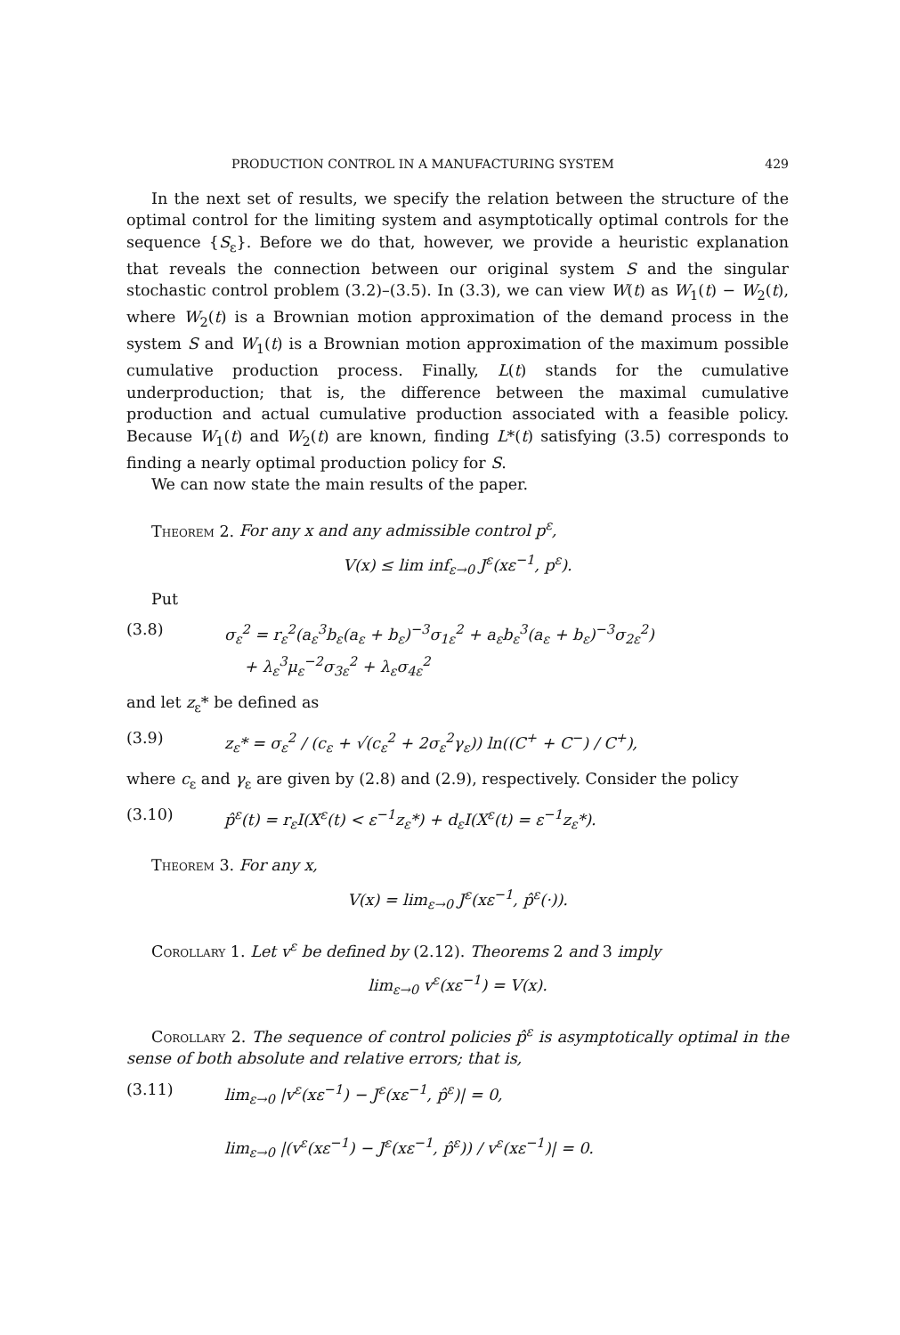PRODUCTION CONTROL IN A MANUFACTURING SYSTEM 429
In the next set of results, we specify the relation between the structure of the optimal control for the limiting system and asymptotically optimal controls for the sequence {S<sub>ε</sub>}. Before we do that, however, we provide a heuristic explanation that reveals the connection between our original system S and the singular stochastic control problem (3.2)–(3.5). In (3.3), we can view W(t) as W<sub>1</sub>(t) − W<sub>2</sub>(t), where W<sub>2</sub>(t) is a Brownian motion approximation of the demand process in the system S and W<sub>1</sub>(t) is a Brownian motion approximation of the maximum possible cumulative production process. Finally, L(t) stands for the cumulative underproduction; that is, the difference between the maximal cumulative production and actual cumulative production associated with a feasible policy. Because W<sub>1</sub>(t) and W<sub>2</sub>(t) are known, finding L*(t) satisfying (3.5) corresponds to finding a nearly optimal production policy for S.
We can now state the main results of the paper.
Theorem 2. For any x and any admissible control p<sup>ε</sup>,
V(x) ≤ lim inf<sub>ε→0</sub> J<sup>ε</sup>(xε<sup>−1</sup>, p<sup>ε</sup>).
Put
(3.8) σ<sub>ε</sub><sup>2</sup> = r<sub>ε</sub><sup>2</sup>(a<sub>ε</sub><sup>3</sup>b<sub>ε</sub>(a<sub>ε</sub> + b<sub>ε</sub>)<sup>−3</sup>σ<sub>1ε</sub><sup>2</sup> + a<sub>ε</sub>b<sub>ε</sub><sup>3</sup>(a<sub>ε</sub> + b<sub>ε</sub>)<sup>−3</sup>σ<sub>2ε</sub><sup>2</sup>)
+ λ<sub>ε</sub><sup>3</sup>μ<sub>ε</sub><sup>−2</sup>σ<sub>3ε</sub><sup>2</sup> + λ<sub>ε</sub>σ<sub>4ε</sub><sup>2</sup>
and let z<sub>ε</sub>* be defined as
(3.9) z<sub>ε</sub>* = σ<sub>ε</sub><sup>2</sup> / (c<sub>ε</sub> + √(c<sub>ε</sub><sup>2</sup> + 2σ<sub>ε</sub><sup>2</sup>γ<sub>ε</sub>)) ln((C<sup>+</sup> + C<sup>−</sup>) / C<sup>+</sup>),
where c<sub>ε</sub> and γ<sub>ε</sub> are given by (2.8) and (2.9), respectively. Consider the policy
(3.10) p̂<sup>ε</sup>(t) = r<sub>ε</sub>I(X<sup>ε</sup>(t) < ε<sup>−1</sup>z<sub>ε</sub>*) + d<sub>ε</sub>I(X<sup>ε</sup>(t) = ε<sup>−1</sup>z<sub>ε</sub>*).
Theorem 3. For any x,
V(x) = lim<sub>ε→0</sub> J<sup>ε</sup>(xε<sup>−1</sup>, p̂<sup>ε</sup>(·)).
Corollary 1. Let v<sup>ε</sup> be defined by (2.12). Theorems 2 and 3 imply
lim<sub>ε→0</sub> v<sup>ε</sup>(xε<sup>−1</sup>) = V(x).
Corollary 2. The sequence of control policies p̂<sup>ε</sup> is asymptotically optimal in the sense of both absolute and relative errors; that is,
(3.11) lim<sub>ε→0</sub> |v<sup>ε</sup>(xε<sup>−1</sup>) − J<sup>ε</sup>(xε<sup>−1</sup>, p̂<sup>ε</sup>)| = 0,
lim<sub>ε→0</sub> |(v<sup>ε</sup>(xε<sup>−1</sup>) − J<sup>ε</sup>(xε<sup>−1</sup>, p̂<sup>ε</sup>)) / v<sup>ε</sup>(xε<sup>−1</sup>)| = 0.